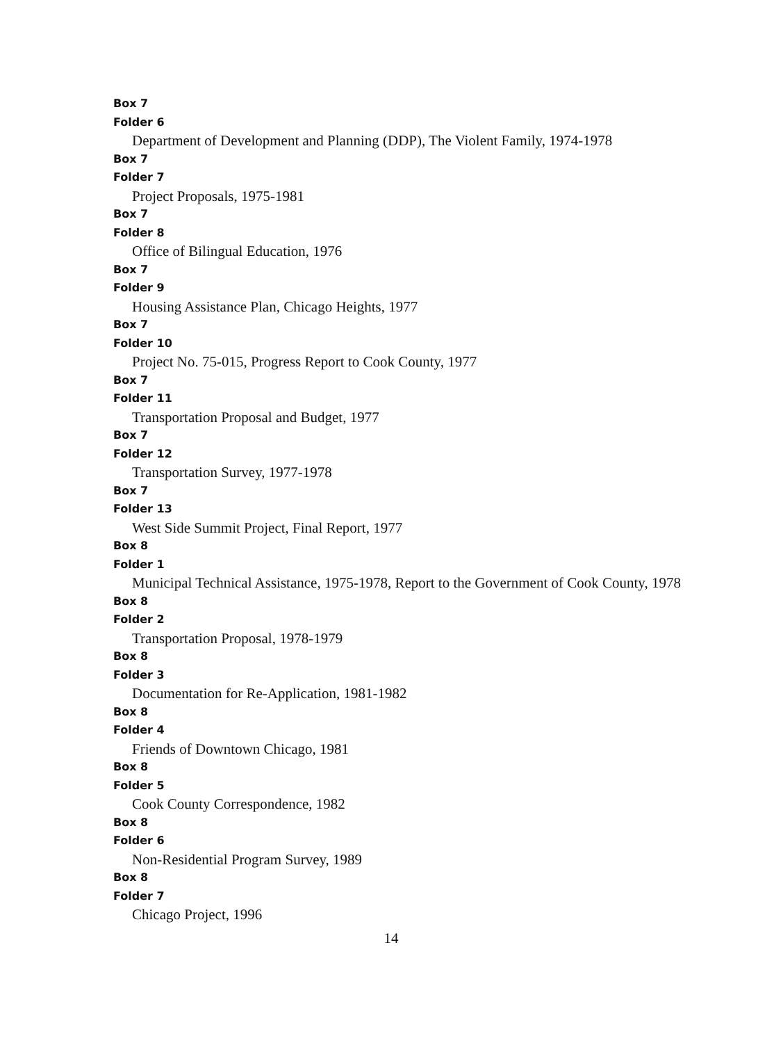Box 7
Folder 6
Department of Development and Planning (DDP), The Violent Family, 1974-1978
Box 7
Folder 7
Project Proposals, 1975-1981
Box 7
Folder 8
Office of Bilingual Education, 1976
Box 7
Folder 9
Housing Assistance Plan, Chicago Heights, 1977
Box 7
Folder 10
Project No. 75-015, Progress Report to Cook County, 1977
Box 7
Folder 11
Transportation Proposal and Budget, 1977
Box 7
Folder 12
Transportation Survey, 1977-1978
Box 7
Folder 13
West Side Summit Project, Final Report, 1977
Box 8
Folder 1
Municipal Technical Assistance, 1975-1978, Report to the Government of Cook County, 1978
Box 8
Folder 2
Transportation Proposal, 1978-1979
Box 8
Folder 3
Documentation for Re-Application, 1981-1982
Box 8
Folder 4
Friends of Downtown Chicago, 1981
Box 8
Folder 5
Cook County Correspondence, 1982
Box 8
Folder 6
Non-Residential Program Survey, 1989
Box 8
Folder 7
Chicago Project, 1996
14